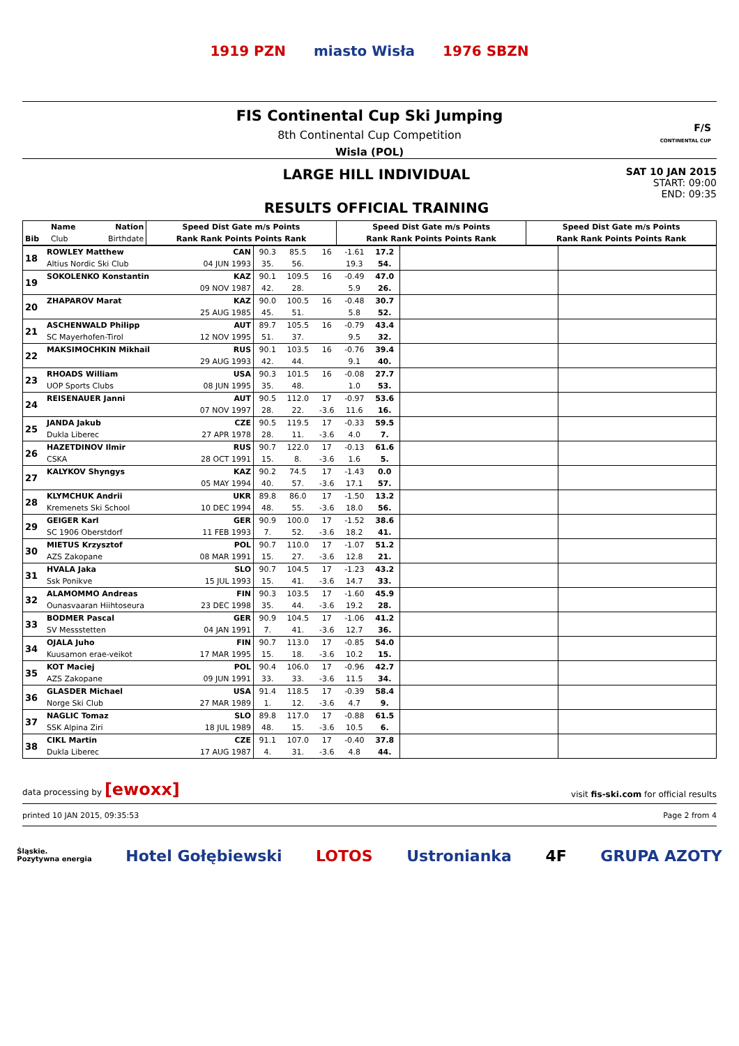1919 PZN miasto Wisła 1976 SBZN
FIS Continental Cup Ski Jumping
8th Continental Cup Competition
Wisla (POL)
F/S
CONTINENTAL CUP
LARGE HILL INDIVIDUAL
RESULTS OFFICIAL TRAINING
SAT 10 JAN 2015
START: 09:00
END: 09:35
| | Name | Nation | Speed Dist Gate m/s Points | Speed Dist Gate m/s Points | Speed Dist Gate m/s Points |
| --- | --- | --- | --- | --- | --- |
| Bib | Club | Birthdate | Rank Rank Points Points Rank | Rank Rank Points Points Rank | Rank Rank Points Points Rank |
| 18 | ROWLEY Matthew | CAN | 90.3 | 85.5 | 16 | -1.61 | 17.2 | | |
| | Altius Nordic Ski Club | 04 JUN 1993 | 35. | 56. | | 19.3 | 54. | | |
| 19 | SOKOLENKO Konstantin | KAZ | 90.1 | 109.5 | 16 | -0.49 | 47.0 | | |
| | | 09 NOV 1987 | 42. | 28. | | 5.9 | 26. | | |
| 20 | ZHAPAROV Marat | KAZ | 90.0 | 100.5 | 16 | -0.48 | 30.7 | | |
| | | 25 AUG 1985 | 45. | 51. | | 5.8 | 52. | | |
| 21 | ASCHENWALD Philipp | AUT | 89.7 | 105.5 | 16 | -0.79 | 43.4 | | |
| | SC Mayerhofen-Tirol | 12 NOV 1995 | 51. | 37. | | 9.5 | 32. | | |
| 22 | MAKSIMOCHKIN Mikhail | RUS | 90.1 | 103.5 | 16 | -0.76 | 39.4 | | |
| | | 29 AUG 1993 | 42. | 44. | | 9.1 | 40. | | |
| 23 | RHOADS William | USA | 90.3 | 101.5 | 16 | -0.08 | 27.7 | | |
| | UOP Sports Clubs | 08 JUN 1995 | 35. | 48. | | 1.0 | 53. | | |
| 24 | REISENAUER Janni | AUT | 90.5 | 112.0 | 17 | -0.97 | 53.6 | | |
| | | 07 NOV 1997 | 28. | 22. | -3.6 | 11.6 | 16. | | |
| 25 | JANDA Jakub | CZE | 90.5 | 119.5 | 17 | -0.33 | 59.5 | | |
| | Dukla Liberec | 27 APR 1978 | 28. | 11. | -3.6 | 4.0 | 7. | | |
| 26 | HAZETDINOV Ilmir | RUS | 90.7 | 122.0 | 17 | -0.13 | 61.6 | | |
| | CSKA | 28 OCT 1991 | 15. | 8. | -3.6 | 1.6 | 5. | | |
| 27 | KALYKOV Shyngys | KAZ | 90.2 | 74.5 | 17 | -1.43 | 0.0 | | |
| | | 05 MAY 1994 | 40. | 57. | -3.6 | 17.1 | 57. | | |
| 28 | KLYMCHUK Andrii | UKR | 89.8 | 86.0 | 17 | -1.50 | 13.2 | | |
| | Kremenets Ski School | 10 DEC 1994 | 48. | 55. | -3.6 | 18.0 | 56. | | |
| 29 | GEIGER Karl | GER | 90.9 | 100.0 | 17 | -1.52 | 38.6 | | |
| | SC 1906 Oberstdorf | 11 FEB 1993 | 7. | 52. | -3.6 | 18.2 | 41. | | |
| 30 | MIETUS Krzysztof | POL | 90.7 | 110.0 | 17 | -1.07 | 51.2 | | |
| | AZS Zakopane | 08 MAR 1991 | 15. | 27. | -3.6 | 12.8 | 21. | | |
| 31 | HVALA Jaka | SLO | 90.7 | 104.5 | 17 | -1.23 | 43.2 | | |
| | Ssk Ponikve | 15 JUL 1993 | 15. | 41. | -3.6 | 14.7 | 33. | | |
| 32 | ALAMOMMO Andreas | FIN | 90.3 | 103.5 | 17 | -1.60 | 45.9 | | |
| | Ounasvaaran Hiihtoseura | 23 DEC 1998 | 35. | 44. | -3.6 | 19.2 | 28. | | |
| 33 | BODMER Pascal | GER | 90.9 | 104.5 | 17 | -1.06 | 41.2 | | |
| | SV Messstetten | 04 JAN 1991 | 7. | 41. | -3.6 | 12.7 | 36. | | |
| 34 | OJALA Juho | FIN | 90.7 | 113.0 | 17 | -0.85 | 54.0 | | |
| | Kuusamon erae-veikot | 17 MAR 1995 | 15. | 18. | -3.6 | 10.2 | 15. | | |
| 35 | KOT Maciej | POL | 90.4 | 106.0 | 17 | -0.96 | 42.7 | | |
| | AZS Zakopane | 09 JUN 1991 | 33. | 33. | -3.6 | 11.5 | 34. | | |
| 36 | GLASDER Michael | USA | 91.4 | 118.5 | 17 | -0.39 | 58.4 | | |
| | Norge Ski Club | 27 MAR 1989 | 1. | 12. | -3.6 | 4.7 | 9. | | |
| 37 | NAGLIC Tomaz | SLO | 89.8 | 117.0 | 17 | -0.88 | 61.5 | | |
| | SSK Alpina Ziri | 18 JUL 1989 | 48. | 15. | -3.6 | 10.5 | 6. | | |
| 38 | CIKL Martin | CZE | 91.1 | 107.0 | 17 | -0.40 | 37.8 | | |
| | Dukla Liberec | 17 AUG 1987 | 4. | 31. | -3.6 | 4.8 | 44. | | |
data processing by [ewoxx] visit fis-ski.com for official results
printed 10 JAN 2015, 09:35:53 Page 2 from 4
Śląskie.
Pozytywna energia Hotel Gołębiewski LOTOS Ustronianka 4F GRUPA AZOTY